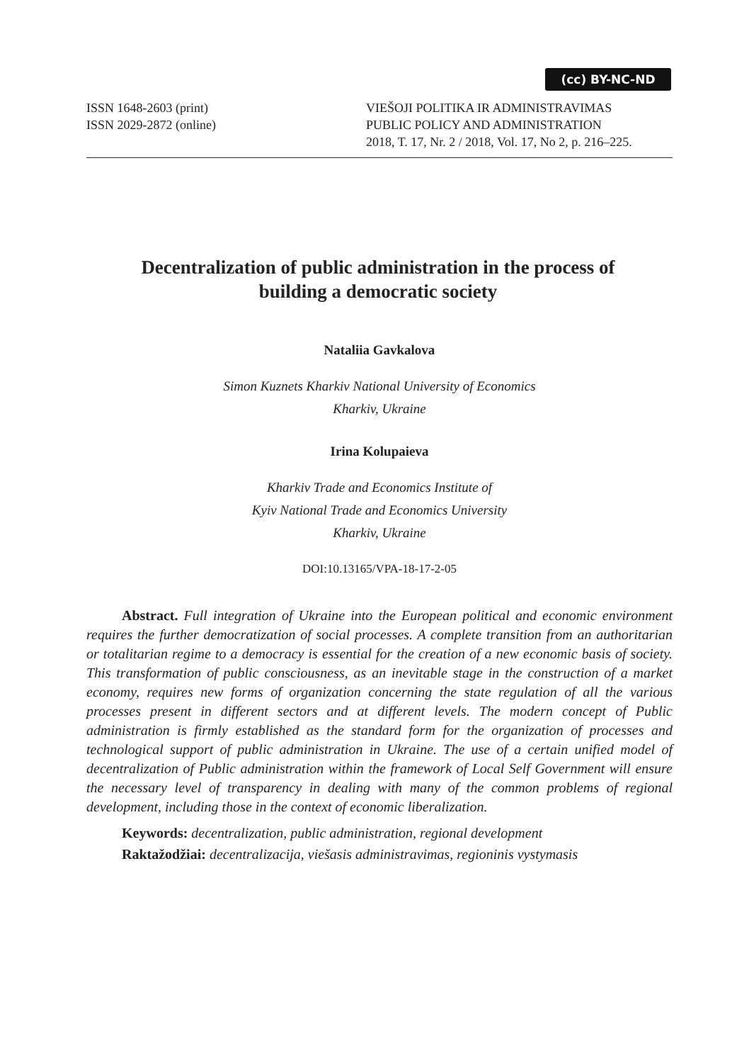(cc) BY-NC-ND
ISSN 1648-2603 (print)
ISSN 2029-2872 (online)
VIEŠOJI POLITIKA IR ADMINISTRAVIMAS
PUBLIC POLICY AND ADMINISTRATION
2018, T. 17, Nr. 2 / 2018, Vol. 17, No 2, p. 216–225.
Decentralization of public administration in the process of building a democratic society
Nataliia Gavkalova
Simon Kuznets Kharkiv National University of Economics
Kharkiv, Ukraine
Irina Kolupaieva
Kharkiv Trade and Economics Institute of
Kyiv National Trade and Economics University
Kharkiv, Ukraine
DOI:10.13165/VPA-18-17-2-05
Abstract. Full integration of Ukraine into the European political and economic environment requires the further democratization of social processes. A complete transition from an authoritarian or totalitarian regime to a democracy is essential for the creation of a new economic basis of society. This transformation of public consciousness, as an inevitable stage in the construction of a market economy, requires new forms of organization concerning the state regulation of all the various processes present in different sectors and at different levels. The modern concept of Public administration is firmly established as the standard form for the organization of processes and technological support of public administration in Ukraine. The use of a certain unified model of decentralization of Public administration within the framework of Local Self Government will ensure the necessary level of transparency in dealing with many of the common problems of regional development, including those in the context of economic liberalization.
Keywords: decentralization, public administration, regional development
Raktažodžiai: decentralizacija, viešasis administravimas, regioninis vystymasis